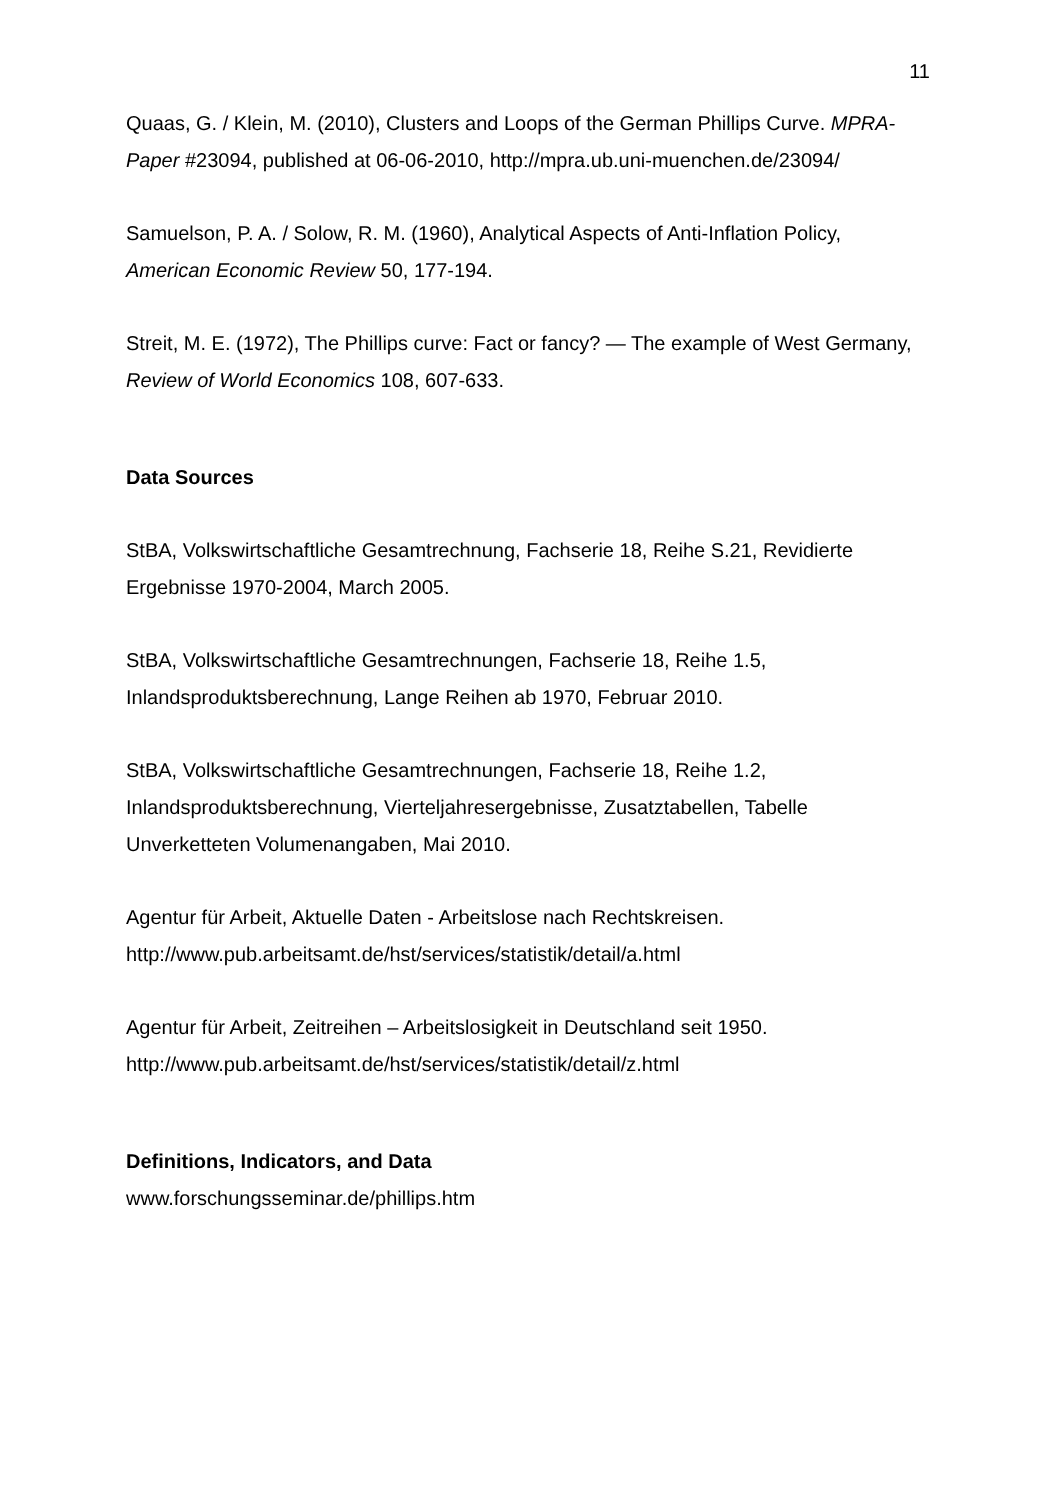11
Quaas, G. / Klein, M. (2010), Clusters and Loops of the German Phillips Curve. MPRA-Paper #23094, published at 06-06-2010, http://mpra.ub.uni-muenchen.de/23094/
Samuelson, P. A. / Solow, R. M. (1960), Analytical Aspects of Anti-Inflation Policy, American Economic Review 50, 177-194.
Streit, M. E. (1972), The Phillips curve: Fact or fancy? — The example of West Germany, Review of World Economics 108, 607-633.
Data Sources
StBA, Volkswirtschaftliche Gesamtrechnung, Fachserie 18, Reihe S.21, Revidierte Ergebnisse 1970-2004, March 2005.
StBA, Volkswirtschaftliche Gesamtrechnungen, Fachserie 18, Reihe 1.5, Inlandsproduktsberechnung, Lange Reihen ab 1970, Februar 2010.
StBA, Volkswirtschaftliche Gesamtrechnungen, Fachserie 18, Reihe 1.2, Inlandsproduktsberechnung, Vierteljahresergebnisse, Zusatztabellen, Tabelle Unverketteten Volumenangaben, Mai 2010.
Agentur für Arbeit, Aktuelle Daten - Arbeitslose nach Rechtskreisen. http://www.pub.arbeitsamt.de/hst/services/statistik/detail/a.html
Agentur für Arbeit, Zeitreihen – Arbeitslosigkeit in Deutschland seit 1950. http://www.pub.arbeitsamt.de/hst/services/statistik/detail/z.html
Definitions, Indicators, and Data
www.forschungsseminar.de/phillips.htm